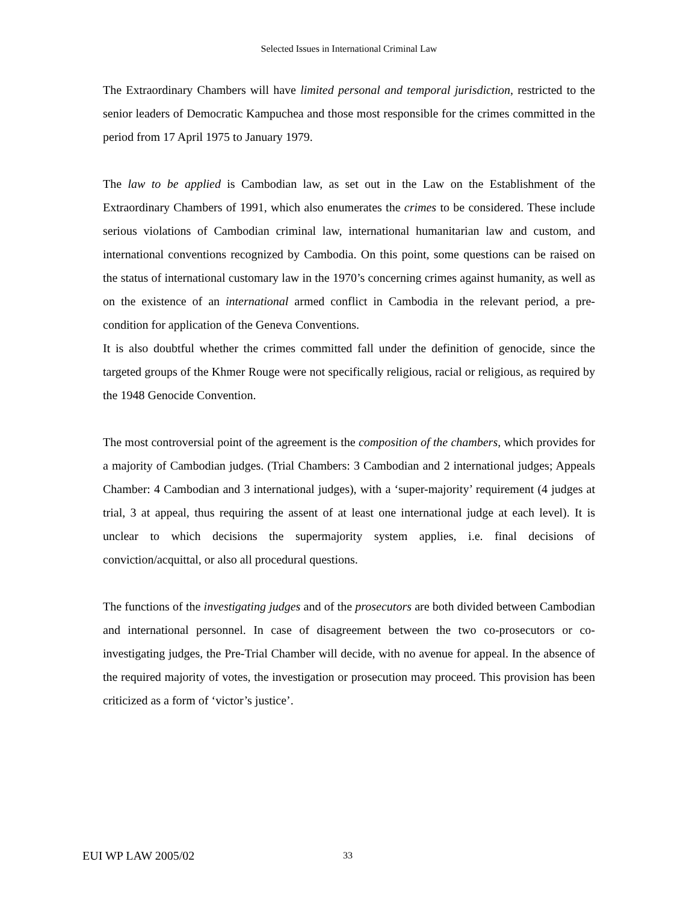Selected Issues in International Criminal Law
The Extraordinary Chambers will have limited personal and temporal jurisdiction, restricted to the senior leaders of Democratic Kampuchea and those most responsible for the crimes committed in the period from 17 April 1975 to January 1979.
The law to be applied is Cambodian law, as set out in the Law on the Establishment of the Extraordinary Chambers of 1991, which also enumerates the crimes to be considered. These include serious violations of Cambodian criminal law, international humanitarian law and custom, and international conventions recognized by Cambodia. On this point, some questions can be raised on the status of international customary law in the 1970’s concerning crimes against humanity, as well as on the existence of an international armed conflict in Cambodia in the relevant period, a pre-condition for application of the Geneva Conventions.
It is also doubtful whether the crimes committed fall under the definition of genocide, since the targeted groups of the Khmer Rouge were not specifically religious, racial or religious, as required by the 1948 Genocide Convention.
The most controversial point of the agreement is the composition of the chambers, which provides for a majority of Cambodian judges. (Trial Chambers: 3 Cambodian and 2 international judges; Appeals Chamber: 4 Cambodian and 3 international judges), with a ‘super-majority’ requirement (4 judges at trial, 3 at appeal, thus requiring the assent of at least one international judge at each level). It is unclear to which decisions the supermajority system applies, i.e. final decisions of conviction/acquittal, or also all procedural questions.
The functions of the investigating judges and of the prosecutors are both divided between Cambodian and international personnel. In case of disagreement between the two co-prosecutors or co-investigating judges, the Pre-Trial Chamber will decide, with no avenue for appeal. In the absence of the required majority of votes, the investigation or prosecution may proceed. This provision has been criticized as a form of ‘victor’s justice’.
EUI WP LAW 2005/02 33